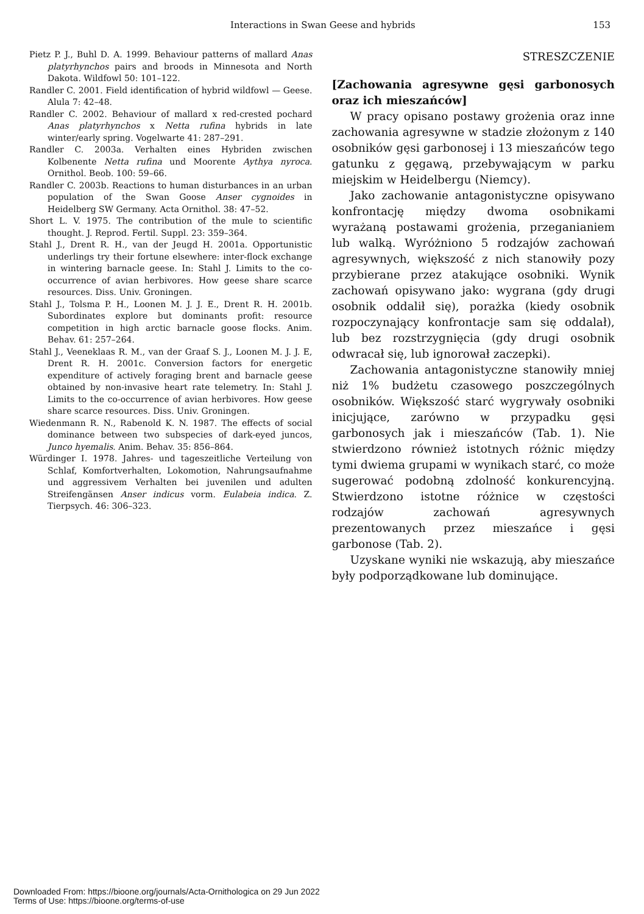Interactions in Swan Geese and hybrids 153
Pietz P. J., Buhl D. A. 1999. Behaviour patterns of mallard Anas platyrhynchos pairs and broods in Minnesota and North Dakota. Wildfowl 50: 101–122.
Randler C. 2001. Field identification of hybrid wildfowl — Geese. Alula 7: 42–48.
Randler C. 2002. Behaviour of mallard x red-crested pochard Anas platyrhynchos x Netta rufina hybrids in late winter/early spring. Vogelwarte 41: 287–291.
Randler C. 2003a. Verhalten eines Hybriden zwischen Kolbenente Netta rufina und Moorente Aythya nyroca. Ornithol. Beob. 100: 59–66.
Randler C. 2003b. Reactions to human disturbances in an urban population of the Swan Goose Anser cygnoides in Heidelberg SW Germany. Acta Ornithol. 38: 47–52.
Short L. V. 1975. The contribution of the mule to scientific thought. J. Reprod. Fertil. Suppl. 23: 359–364.
Stahl J., Drent R. H., van der Jeugd H. 2001a. Opportunistic underlings try their fortune elsewhere: inter-flock exchange in wintering barnacle geese. In: Stahl J. Limits to the co-occurrence of avian herbivores. How geese share scarce resources. Diss. Univ. Groningen.
Stahl J., Tolsma P. H., Loonen M. J. J. E., Drent R. H. 2001b. Subordinates explore but dominants profit: resource competition in high arctic barnacle goose flocks. Anim. Behav. 61: 257–264.
Stahl J., Veeneklaas R. M., van der Graaf S. J., Loonen M. J. J. E, Drent R. H. 2001c. Conversion factors for energetic expenditure of actively foraging brent and barnacle geese obtained by non-invasive heart rate telemetry. In: Stahl J. Limits to the co-occurrence of avian herbivores. How geese share scarce resources. Diss. Univ. Groningen.
Wiedenmann R. N., Rabenold K. N. 1987. The effects of social dominance between two subspecies of dark-eyed juncos, Junco hyemalis. Anim. Behav. 35: 856–864.
Würdinger I. 1978. Jahres- und tageszeitliche Verteilung von Schlaf, Komfortverhalten, Lokomotion, Nahrungsaufnahme und aggressivem Verhalten bei juvenilen und adulten Streifengänsen Anser indicus vorm. Eulabeia indica. Z. Tierpsych. 46: 306–323.
STRESZCZENIE
[Zachowania agresywne gęsi garbonosych oraz ich mieszańców]
W pracy opisano postawy grożenia oraz inne zachowania agresywne w stadzie złożonym z 140 osobników gęsi garbonosej i 13 mieszańców tego gatunku z gęgawą, przebywającym w parku miejskim w Heidelbergu (Niemcy).
Jako zachowanie antagonistyczne opisywano konfrontację między dwoma osobnikami wyrażaną postawami grożenia, przeganianiem lub walką. Wyróżniono 5 rodzajów zachowań agresywnych, większość z nich stanowiły pozy przybierane przez atakujące osobniki. Wynik zachowań opisywano jako: wygrana (gdy drugi osobnik oddalił się), porażka (kiedy osobnik rozpoczynający konfrontacje sam się oddalał), lub bez rozstrzygnięcia (gdy drugi osobnik odwracał się, lub ignorował zaczepki).
Zachowania antagonistyczne stanowiły mniej niż 1% budżetu czasowego poszczególnych osobników. Większość starć wygrywały osobniki inicjujące, zarówno w przypadku gęsi garbonosych jak i mieszańców (Tab. 1). Nie stwierdzono również istotnych różnic między tymi dwiema grupami w wynikach starć, co może sugerować podobną zdolność konkurencyjną. Stwierdzono istotne różnice w częstości rodzajów zachowań agresywnych prezentowanych przez mieszańce i gęsi garbonose (Tab. 2).
Uzyskane wyniki nie wskazują, aby mieszańce były podporządkowane lub dominujące.
Downloaded From: https://bioone.org/journals/Acta-Ornithologica on 29 Jun 2022
Terms of Use: https://bioone.org/terms-of-use